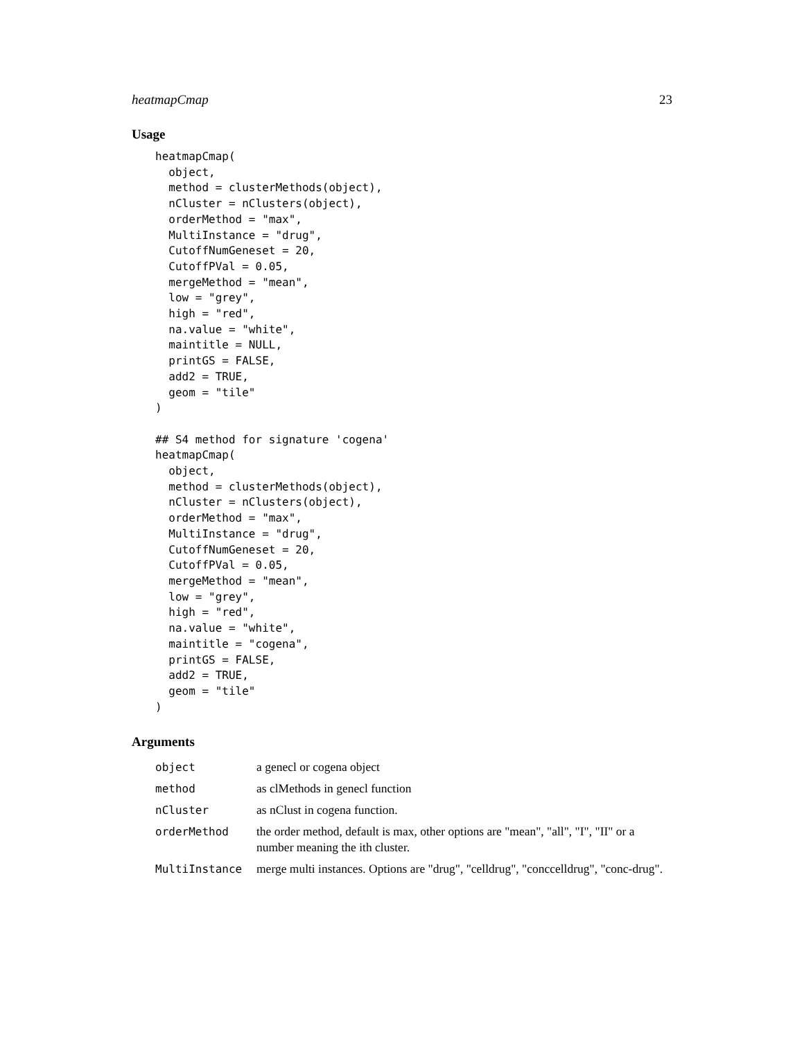heatmapCmap 23
Usage
heatmapCmap(
  object,
  method = clusterMethods(object),
  nCluster = nClusters(object),
  orderMethod = "max",
  MultiInstance = "drug",
  CutoffNumGeneset = 20,
  CutoffPVal = 0.05,
  mergeMethod = "mean",
  low = "grey",
  high = "red",
  na.value = "white",
  maintitle = NULL,
  printGS = FALSE,
  add2 = TRUE,
  geom = "tile"
)

## S4 method for signature 'cogena'
heatmapCmap(
  object,
  method = clusterMethods(object),
  nCluster = nClusters(object),
  orderMethod = "max",
  MultiInstance = "drug",
  CutoffNumGeneset = 20,
  CutoffPVal = 0.05,
  mergeMethod = "mean",
  low = "grey",
  high = "red",
  na.value = "white",
  maintitle = "cogena",
  printGS = FALSE,
  add2 = TRUE,
  geom = "tile"
)
Arguments
| object | a genecl or cogena object |
| method | as clMethods in genecl function |
| nCluster | as nClust in cogena function. |
| orderMethod | the order method, default is max, other options are "mean", "all", "I", "II" or a number meaning the ith cluster. |
| MultiInstance | merge multi instances. Options are "drug", "celldrug", "conccelldrug", "conc-drug". |